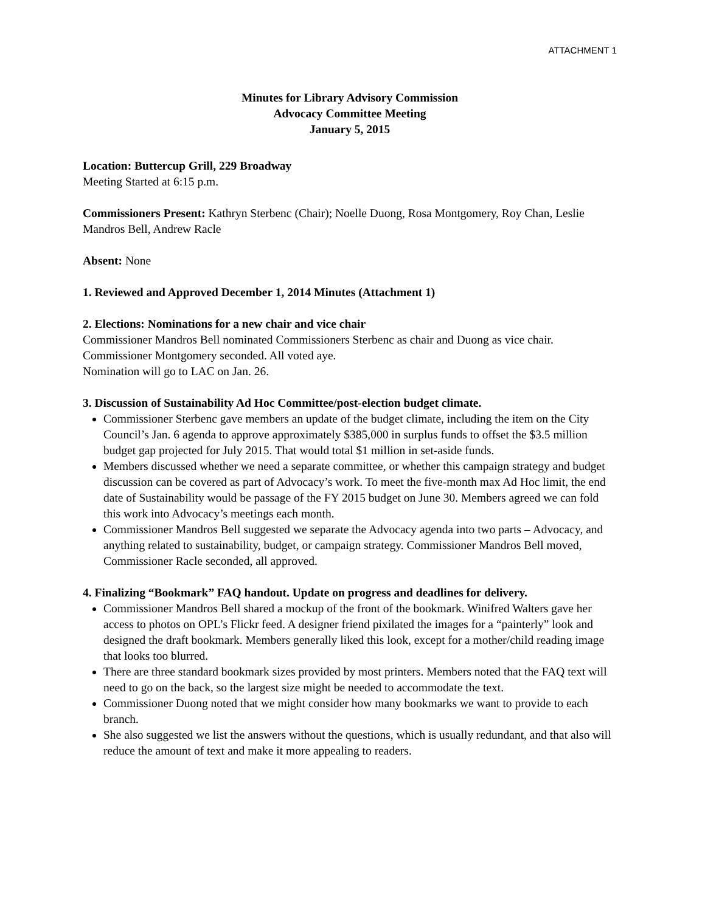ATTACHMENT 1
Minutes for Library Advisory Commission
Advocacy Committee Meeting
January 5, 2015
Location: Buttercup Grill, 229 Broadway
Meeting Started at 6:15 p.m.
Commissioners Present: Kathryn Sterbenc (Chair); Noelle Duong, Rosa Montgomery, Roy Chan, Leslie Mandros Bell, Andrew Racle
Absent: None
1. Reviewed and Approved December 1, 2014 Minutes (Attachment 1)
2. Elections: Nominations for a new chair and vice chair
Commissioner Mandros Bell nominated Commissioners Sterbenc as chair and Duong as vice chair. Commissioner Montgomery seconded. All voted aye.
Nomination will go to LAC on Jan. 26.
3. Discussion of Sustainability Ad Hoc Committee/post-election budget climate.
Commissioner Sterbenc gave members an update of the budget climate, including the item on the City Council’s Jan. 6 agenda to approve approximately $385,000 in surplus funds to offset the $3.5 million budget gap projected for July 2015. That would total $1 million in set-aside funds.
Members discussed whether we need a separate committee, or whether this campaign strategy and budget discussion can be covered as part of Advocacy’s work. To meet the five-month max Ad Hoc limit, the end date of Sustainability would be passage of the FY 2015 budget on June 30. Members agreed we can fold this work into Advocacy’s meetings each month.
Commissioner Mandros Bell suggested we separate the Advocacy agenda into two parts – Advocacy, and anything related to sustainability, budget, or campaign strategy. Commissioner Mandros Bell moved, Commissioner Racle seconded, all approved.
4. Finalizing “Bookmark” FAQ handout. Update on progress and deadlines for delivery.
Commissioner Mandros Bell shared a mockup of the front of the bookmark. Winifred Walters gave her access to photos on OPL’s Flickr feed. A designer friend pixilated the images for a “painterly” look and designed the draft bookmark. Members generally liked this look, except for a mother/child reading image that looks too blurred.
There are three standard bookmark sizes provided by most printers. Members noted that the FAQ text will need to go on the back, so the largest size might be needed to accommodate the text.
Commissioner Duong noted that we might consider how many bookmarks we want to provide to each branch.
She also suggested we list the answers without the questions, which is usually redundant, and that also will reduce the amount of text and make it more appealing to readers.